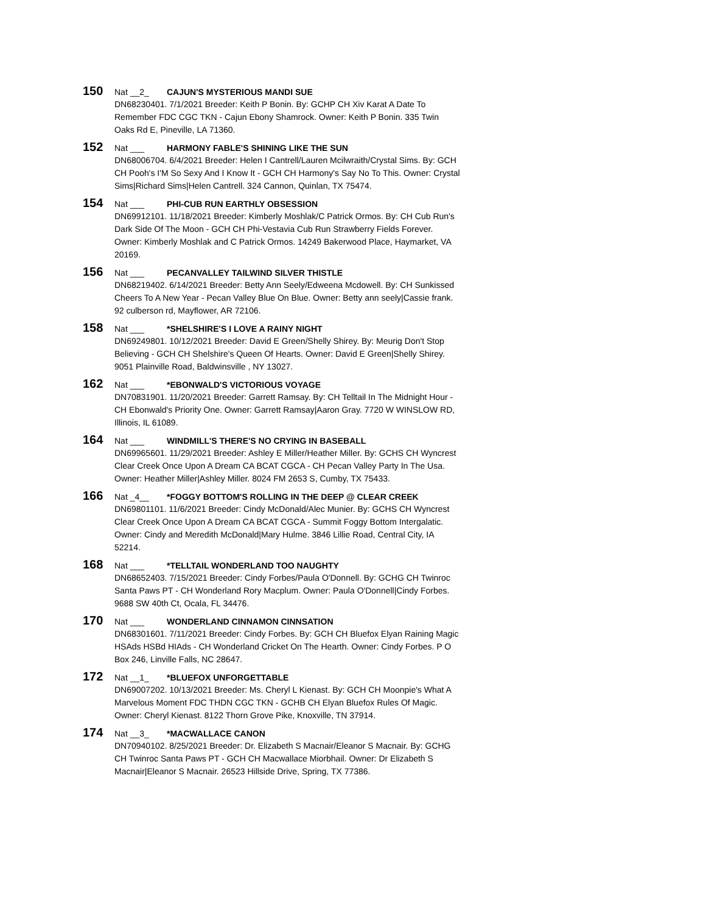150 Nat __2_ CAJUN'S MYSTERIOUS MANDI SUE
DN68230401. 7/1/2021 Breeder: Keith P Bonin. By: GCHP CH Xiv Karat A Date To Remember FDC CGC TKN - Cajun Ebony Shamrock. Owner: Keith P Bonin. 335 Twin Oaks Rd E, Pineville, LA 71360.
152 Nat ___ HARMONY FABLE'S SHINING LIKE THE SUN
DN68006704. 6/4/2021 Breeder: Helen I Cantrell/Lauren Mcilwraith/Crystal Sims. By: GCH CH Pooh's I'M So Sexy And I Know It - GCH CH Harmony's Say No To This. Owner: Crystal Sims|Richard Sims|Helen Cantrell. 324 Cannon, Quinlan, TX 75474.
154 Nat ___ PHI-CUB RUN EARTHLY OBSESSION
DN69912101. 11/18/2021 Breeder: Kimberly Moshlak/C Patrick Ormos. By: CH Cub Run's Dark Side Of The Moon - GCH CH Phi-Vestavia Cub Run Strawberry Fields Forever. Owner: Kimberly Moshlak and C Patrick Ormos. 14249 Bakerwood Place, Haymarket, VA 20169.
156 Nat ___ PECANVALLEY TAILWIND SILVER THISTLE
DN68219402. 6/14/2021 Breeder: Betty Ann Seely/Edweena Mcdowell. By: CH Sunkissed Cheers To A New Year - Pecan Valley Blue On Blue. Owner: Betty ann seely|Cassie frank. 92 culberson rd, Mayflower, AR 72106.
158 Nat ___ *SHELSHIRE'S I LOVE A RAINY NIGHT
DN69249801. 10/12/2021 Breeder: David E Green/Shelly Shirey. By: Meurig Don't Stop Believing - GCH CH Shelshire's Queen Of Hearts. Owner: David E Green|Shelly Shirey. 9051 Plainville Road, Baldwinsville , NY 13027.
162 Nat ___ *EBONWALD'S VICTORIOUS VOYAGE
DN70831901. 11/20/2021 Breeder: Garrett Ramsay. By: CH Telltail In The Midnight Hour - CH Ebonwald's Priority One. Owner: Garrett Ramsay|Aaron Gray. 7720 W WINSLOW RD, Illinois, IL 61089.
164 Nat ___ WINDMILL'S THERE'S NO CRYING IN BASEBALL
DN69965601. 11/29/2021 Breeder: Ashley E Miller/Heather Miller. By: GCHS CH Wyncrest Clear Creek Once Upon A Dream CA BCAT CGCA - CH Pecan Valley Party In The Usa. Owner: Heather Miller|Ashley Miller. 8024 FM 2653 S, Cumby, TX 75433.
166 Nat _4__ *FOGGY BOTTOM'S ROLLING IN THE DEEP @ CLEAR CREEK
DN69801101. 11/6/2021 Breeder: Cindy McDonald/Alec Munier. By: GCHS CH Wyncrest Clear Creek Once Upon A Dream CA BCAT CGCA - Summit Foggy Bottom Intergalatic. Owner: Cindy and Meredith McDonald|Mary Hulme. 3846 Lillie Road, Central City, IA 52214.
168 Nat ___ *TELLTAIL WONDERLAND TOO NAUGHTY
DN68652403. 7/15/2021 Breeder: Cindy Forbes/Paula O'Donnell. By: GCHG CH Twinroc Santa Paws PT - CH Wonderland Rory Macplum. Owner: Paula O'Donnell|Cindy Forbes. 9688 SW 40th Ct, Ocala, FL 34476.
170 Nat ___ WONDERLAND CINNAMON CINNSATION
DN68301601. 7/11/2021 Breeder: Cindy Forbes. By: GCH CH Bluefox Elyan Raining Magic HSAds HSBd HIAds - CH Wonderland Cricket On The Hearth. Owner: Cindy Forbes. P O Box 246, Linville Falls, NC 28647.
172 Nat __1_ *BLUEFOX UNFORGETTABLE
DN69007202. 10/13/2021 Breeder: Ms. Cheryl L Kienast. By: GCH CH Moonpie's What A Marvelous Moment FDC THDN CGC TKN - GCHB CH Elyan Bluefox Rules Of Magic. Owner: Cheryl Kienast. 8122 Thorn Grove Pike, Knoxville, TN 37914.
174 Nat __3_ *MACWALLACE CANON
DN70940102. 8/25/2021 Breeder: Dr. Elizabeth S Macnair/Eleanor S Macnair. By: GCHG CH Twinroc Santa Paws PT - GCH CH Macwallace Miorbhail. Owner: Dr Elizabeth S Macnair|Eleanor S Macnair. 26523 Hillside Drive, Spring, TX 77386.